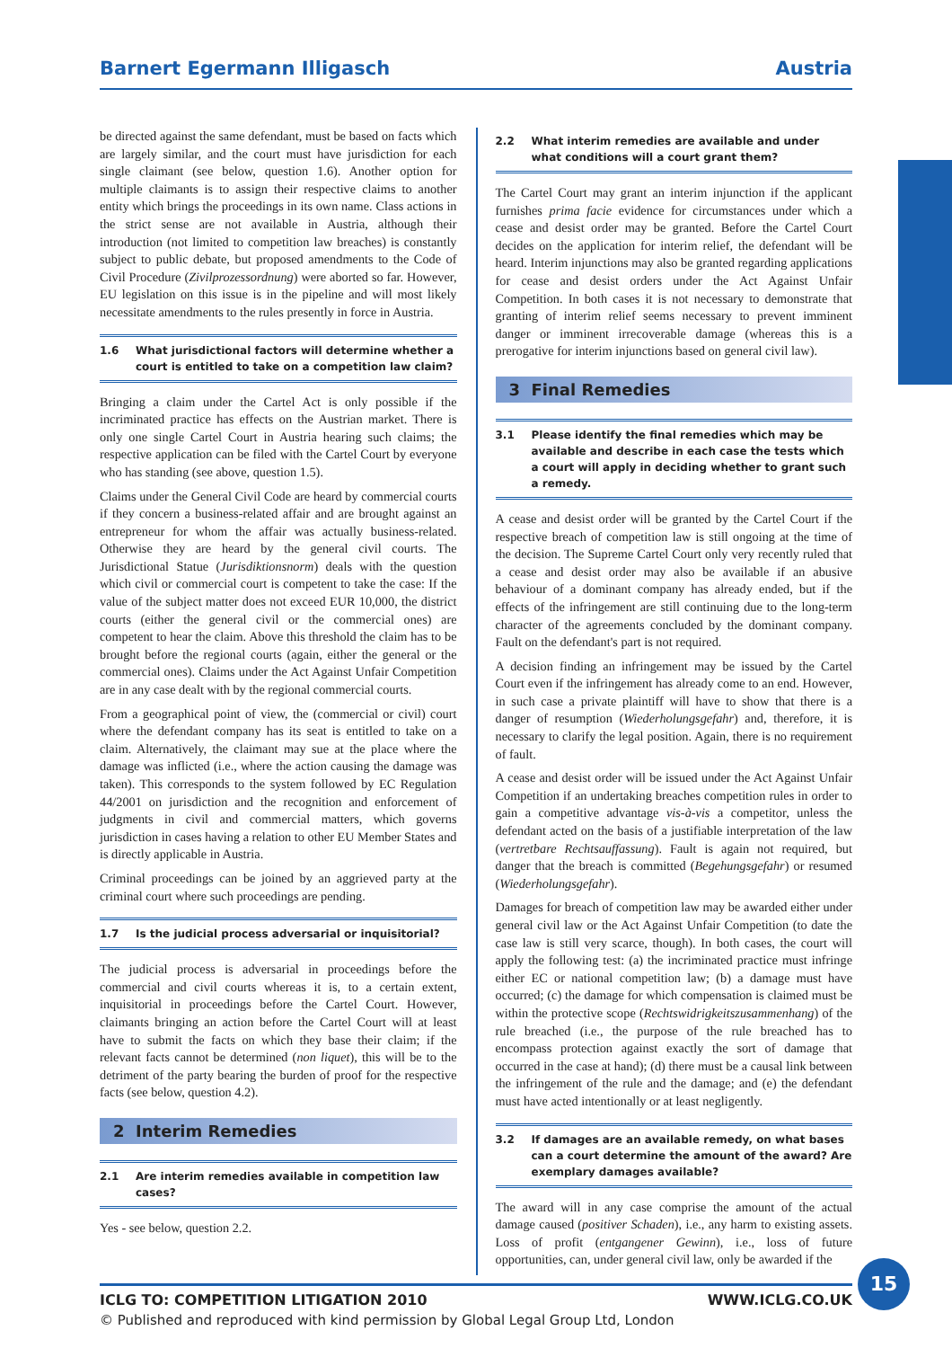Barnert Egermann Illigasch Austria
be directed against the same defendant, must be based on facts which are largely similar, and the court must have jurisdiction for each single claimant (see below, question 1.6). Another option for multiple claimants is to assign their respective claims to another entity which brings the proceedings in its own name. Class actions in the strict sense are not available in Austria, although their introduction (not limited to competition law breaches) is constantly subject to public debate, but proposed amendments to the Code of Civil Procedure (Zivilprozessordnung) were aborted so far. However, EU legislation on this issue is in the pipeline and will most likely necessitate amendments to the rules presently in force in Austria.
1.6 What jurisdictional factors will determine whether a court is entitled to take on a competition law claim?
Bringing a claim under the Cartel Act is only possible if the incriminated practice has effects on the Austrian market. There is only one single Cartel Court in Austria hearing such claims; the respective application can be filed with the Cartel Court by everyone who has standing (see above, question 1.5).
Claims under the General Civil Code are heard by commercial courts if they concern a business-related affair and are brought against an entrepreneur for whom the affair was actually business-related. Otherwise they are heard by the general civil courts. The Jurisdictional Statue (Jurisdiktionsnorm) deals with the question which civil or commercial court is competent to take the case: If the value of the subject matter does not exceed EUR 10,000, the district courts (either the general civil or the commercial ones) are competent to hear the claim. Above this threshold the claim has to be brought before the regional courts (again, either the general or the commercial ones). Claims under the Act Against Unfair Competition are in any case dealt with by the regional commercial courts.
From a geographical point of view, the (commercial or civil) court where the defendant company has its seat is entitled to take on a claim. Alternatively, the claimant may sue at the place where the damage was inflicted (i.e., where the action causing the damage was taken). This corresponds to the system followed by EC Regulation 44/2001 on jurisdiction and the recognition and enforcement of judgments in civil and commercial matters, which governs jurisdiction in cases having a relation to other EU Member States and is directly applicable in Austria.
Criminal proceedings can be joined by an aggrieved party at the criminal court where such proceedings are pending.
1.7 Is the judicial process adversarial or inquisitorial?
The judicial process is adversarial in proceedings before the commercial and civil courts whereas it is, to a certain extent, inquisitorial in proceedings before the Cartel Court. However, claimants bringing an action before the Cartel Court will at least have to submit the facts on which they base their claim; if the relevant facts cannot be determined (non liquet), this will be to the detriment of the party bearing the burden of proof for the respective facts (see below, question 4.2).
2 Interim Remedies
2.1 Are interim remedies available in competition law cases?
Yes - see below, question 2.2.
2.2 What interim remedies are available and under what conditions will a court grant them?
The Cartel Court may grant an interim injunction if the applicant furnishes prima facie evidence for circumstances under which a cease and desist order may be granted. Before the Cartel Court decides on the application for interim relief, the defendant will be heard. Interim injunctions may also be granted regarding applications for cease and desist orders under the Act Against Unfair Competition. In both cases it is not necessary to demonstrate that granting of interim relief seems necessary to prevent imminent danger or imminent irrecoverable damage (whereas this is a prerogative for interim injunctions based on general civil law).
3 Final Remedies
3.1 Please identify the final remedies which may be available and describe in each case the tests which a court will apply in deciding whether to grant such a remedy.
A cease and desist order will be granted by the Cartel Court if the respective breach of competition law is still ongoing at the time of the decision. The Supreme Cartel Court only very recently ruled that a cease and desist order may also be available if an abusive behaviour of a dominant company has already ended, but if the effects of the infringement are still continuing due to the long-term character of the agreements concluded by the dominant company. Fault on the defendant's part is not required.
A decision finding an infringement may be issued by the Cartel Court even if the infringement has already come to an end. However, in such case a private plaintiff will have to show that there is a danger of resumption (Wiederholungsgefahr) and, therefore, it is necessary to clarify the legal position. Again, there is no requirement of fault.
A cease and desist order will be issued under the Act Against Unfair Competition if an undertaking breaches competition rules in order to gain a competitive advantage vis-à-vis a competitor, unless the defendant acted on the basis of a justifiable interpretation of the law (vertretbare Rechtsauffassung). Fault is again not required, but danger that the breach is committed (Begehungsgefahr) or resumed (Wiederholungsgefahr).
Damages for breach of competition law may be awarded either under general civil law or the Act Against Unfair Competition (to date the case law is still very scarce, though). In both cases, the court will apply the following test: (a) the incriminated practice must infringe either EC or national competition law; (b) a damage must have occurred; (c) the damage for which compensation is claimed must be within the protective scope (Rechtswidrigkeitszusammenhang) of the rule breached (i.e., the purpose of the rule breached has to encompass protection against exactly the sort of damage that occurred in the case at hand); (d) there must be a causal link between the infringement of the rule and the damage; and (e) the defendant must have acted intentionally or at least negligently.
3.2 If damages are an available remedy, on what bases can a court determine the amount of the award? Are exemplary damages available?
The award will in any case comprise the amount of the actual damage caused (positiver Schaden), i.e., any harm to existing assets. Loss of profit (entgangener Gewinn), i.e., loss of future opportunities, can, under general civil law, only be awarded if the
ICLG TO: COMPETITION LITIGATION 2010 WWW.ICLG.CO.UK
© Published and reproduced with kind permission by Global Legal Group Ltd, London
15